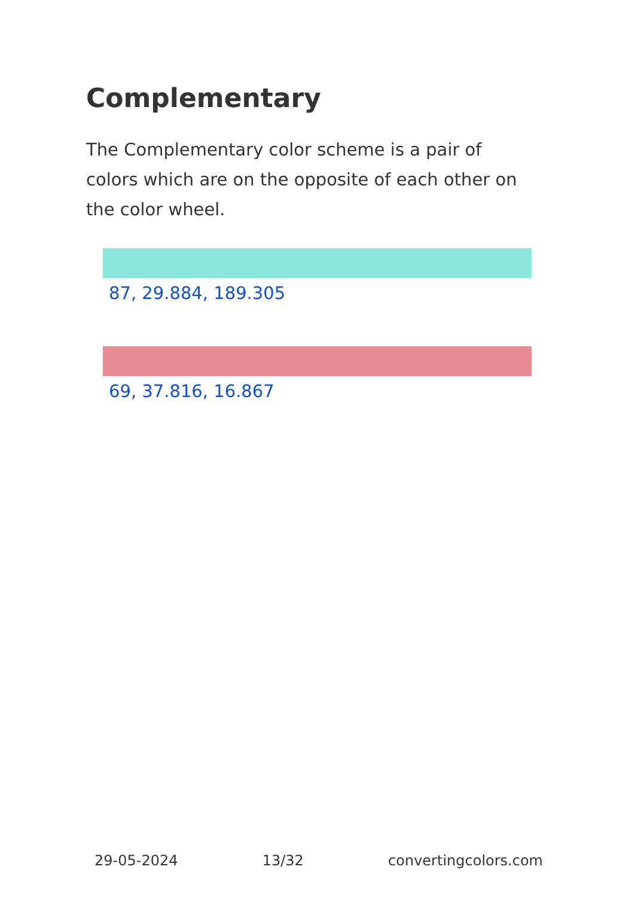Complementary
The Complementary color scheme is a pair of colors which are on the opposite of each other on the color wheel.
87, 29.884, 189.305
69, 37.816, 16.867
29-05-2024 13/32 convertingcolors.com